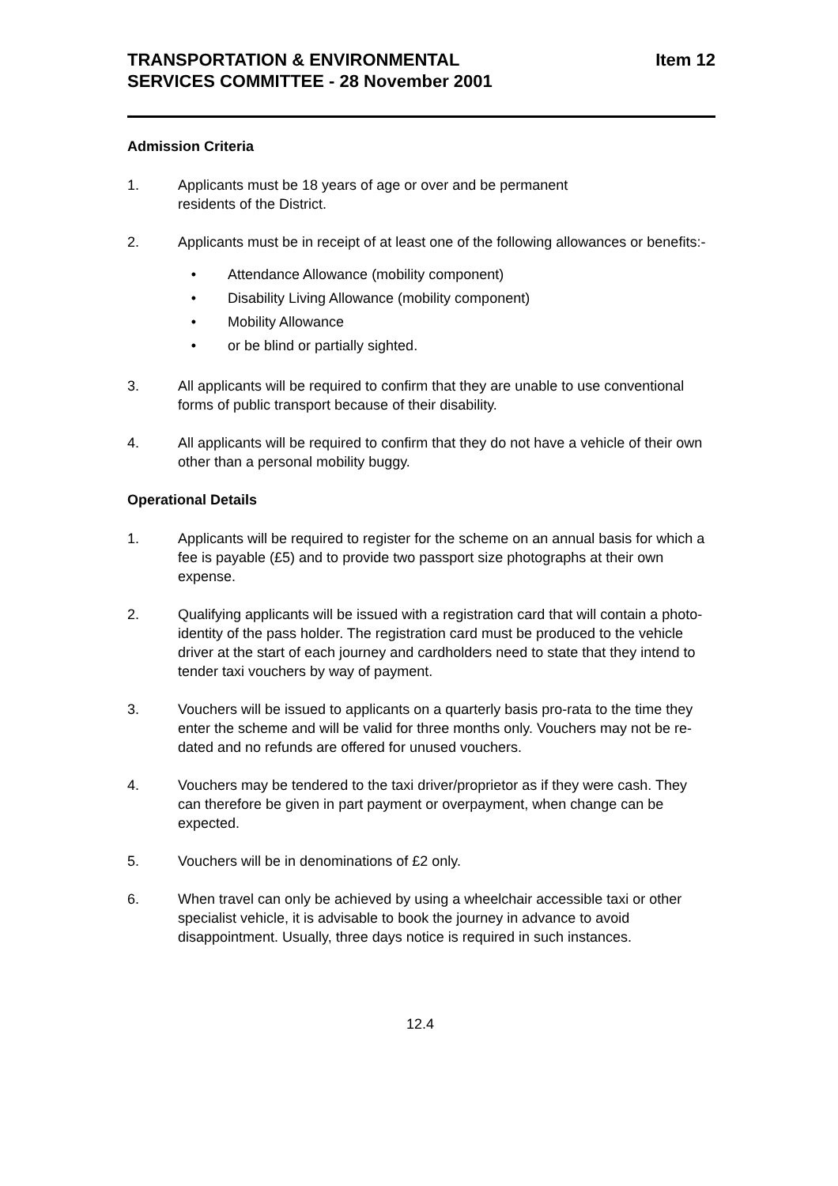TRANSPORTATION & ENVIRONMENTAL
SERVICES COMMITTEE - 28 November 2001
Item 12
Admission Criteria
1. Applicants must be 18 years of age or over and be permanent
residents of the District.
2. Applicants must be in receipt of at least one of the following allowances or benefits:-
• Attendance Allowance (mobility component)
• Disability Living Allowance (mobility component)
• Mobility Allowance
• or be blind or partially sighted.
3. All applicants will be required to confirm that they are unable to use conventional forms of public transport because of their disability.
4. All applicants will be required to confirm that they do not have a vehicle of their own other than a personal mobility buggy.
Operational Details
1. Applicants will be required to register for the scheme on an annual basis for which a fee is payable (£5) and to provide two passport size photographs at their own expense.
2. Qualifying applicants will be issued with a registration card that will contain a photo-identity of the pass holder. The registration card must be produced to the vehicle driver at the start of each journey and cardholders need to state that they intend to tender taxi vouchers by way of payment.
3. Vouchers will be issued to applicants on a quarterly basis pro-rata to the time they enter the scheme and will be valid for three months only. Vouchers may not be re-dated and no refunds are offered for unused vouchers.
4. Vouchers may be tendered to the taxi driver/proprietor as if they were cash. They can therefore be given in part payment or overpayment, when change can be expected.
5. Vouchers will be in denominations of £2 only.
6. When travel can only be achieved by using a wheelchair accessible taxi or other specialist vehicle, it is advisable to book the journey in advance to avoid disappointment. Usually, three days notice is required in such instances.
12.4